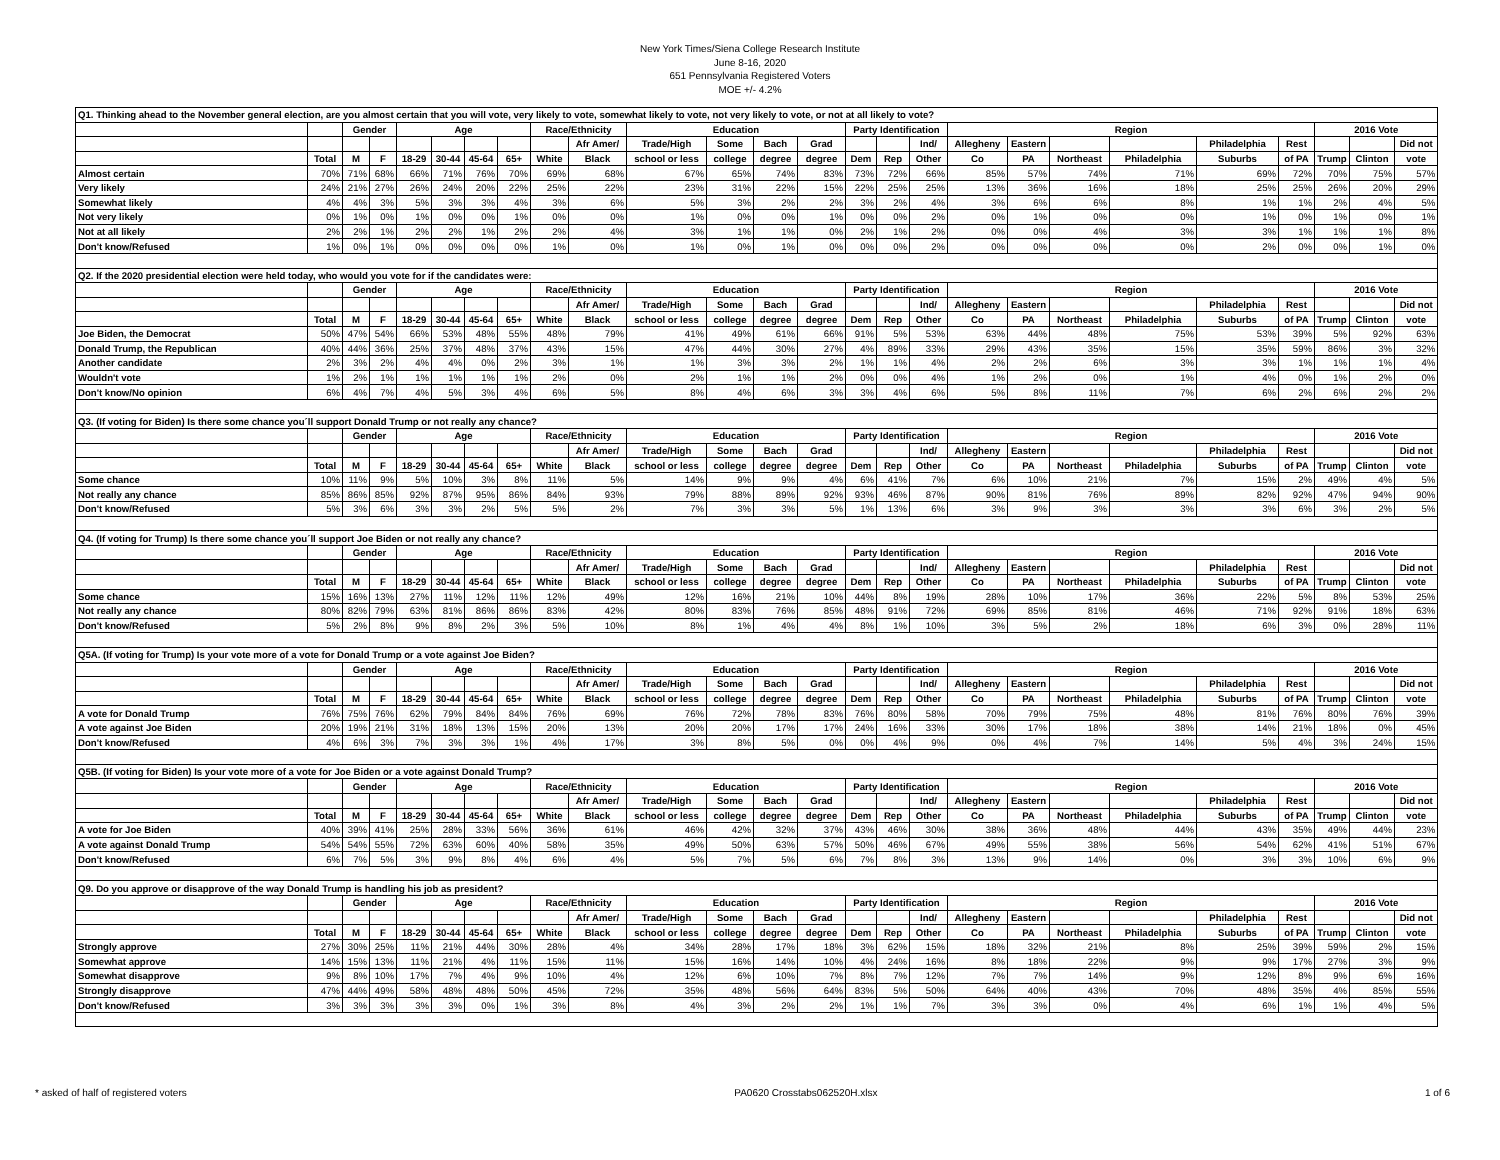New York Times/Siena College Research Institute
June 8-16, 2020
651 Pennsylvania Registered Voters
MOE +/- 4.2%
| Q1. Thinking ahead to the November general election, are you almost certain that you will vote, very likely to vote, somewhat likely to vote, not very likely to vote, or not at all likely to vote? | | | | | | | | | | | | | | | | | | | | | | | | | |
| | | Gender | | Age | | | | Race/Ethnicity | | Education | | | | Party Identification | | | Region | | | | | | 2016 Vote | | |
| | | | | | | | | | Afr Amer/ | Trade/High | Some | Bach | Grad | | | Ind/ | Allegheny | Eastern | | | Philadelphia | Rest | | | Did not |
| | Total | M | F | 18-29 | 30-44 | 45-64 | 65+ | White | Black | school or less | college | degree | degree | Dem | Rep | Other | Co | PA | Northeast | Philadelphia | Suburbs | of PA | Trump | Clinton | vote |
| Almost certain | 70% | 71% | 68% | 66% | 71% | 76% | 70% | 69% | 68% | 67% | 65% | 74% | 83% | 73% | 72% | 66% | 85% | 57% | 74% | 71% | 69% | 72% | 70% | 75% | 57% |
| Very likely | 24% | 21% | 27% | 26% | 24% | 20% | 22% | 25% | 22% | 23% | 31% | 22% | 15% | 22% | 25% | 25% | 13% | 36% | 16% | 18% | 25% | 25% | 26% | 20% | 29% |
| Somewhat likely | 4% | 4% | 3% | 5% | 3% | 3% | 4% | 3% | 6% | 5% | 3% | 2% | 2% | 3% | 2% | 4% | 3% | 6% | 6% | 8% | 1% | 1% | 2% | 4% | 5% |
| Not very likely | 0% | 1% | 0% | 1% | 0% | 0% | 1% | 0% | 0% | 1% | 0% | 0% | 1% | 0% | 0% | 2% | 0% | 1% | 0% | 0% | 1% | 0% | 1% | 0% | 1% |
| Not at all likely | 2% | 2% | 1% | 2% | 2% | 1% | 2% | 2% | 4% | 3% | 1% | 1% | 0% | 2% | 1% | 2% | 0% | 0% | 4% | 3% | 3% | 1% | 1% | 1% | 8% |
| Don't know/Refused | 1% | 0% | 1% | 0% | 0% | 0% | 0% | 1% | 0% | 1% | 0% | 1% | 0% | 0% | 0% | 2% | 0% | 0% | 0% | 0% | 2% | 0% | 0% | 1% | 0% |
| Q2. If the 2020 presidential election were held today, who would you vote for if the candidates were: | | | | | | | | | | | | | | | | | | | | | | | | | |
| | | Gender | | Age | | | | Race/Ethnicity | | Education | | | | Party Identification | | | Region | | | | | | 2016 Vote | | |
| | | | | | | | | | Afr Amer/ | Trade/High | Some | Bach | Grad | | | Ind/ | Allegheny | Eastern | | | Philadelphia | Rest | | | Did not |
| | Total | M | F | 18-29 | 30-44 | 45-64 | 65+ | White | Black | school or less | college | degree | degree | Dem | Rep | Other | Co | PA | Northeast | Philadelphia | Suburbs | of PA | Trump | Clinton | vote |
| Joe Biden, the Democrat | 50% | 47% | 54% | 66% | 53% | 48% | 55% | 48% | 79% | 41% | 49% | 61% | 66% | 91% | 5% | 53% | 63% | 44% | 48% | 75% | 53% | 39% | 5% | 92% | 63% |
| Donald Trump, the Republican | 40% | 44% | 36% | 25% | 37% | 48% | 37% | 43% | 15% | 47% | 44% | 30% | 27% | 4% | 89% | 33% | 29% | 43% | 35% | 15% | 35% | 59% | 86% | 3% | 32% |
| Another candidate | 2% | 3% | 2% | 4% | 4% | 0% | 2% | 3% | 1% | 1% | 3% | 3% | 2% | 1% | 1% | 4% | 2% | 2% | 6% | 3% | 3% | 1% | 1% | 1% | 4% |
| Wouldn't vote | 1% | 2% | 1% | 1% | 1% | 1% | 1% | 2% | 0% | 2% | 1% | 1% | 2% | 0% | 0% | 4% | 1% | 2% | 0% | 1% | 4% | 0% | 1% | 2% | 0% |
| Don't know/No opinion | 6% | 4% | 7% | 4% | 5% | 3% | 4% | 6% | 5% | 8% | 4% | 6% | 3% | 3% | 4% | 6% | 5% | 8% | 11% | 7% | 6% | 2% | 6% | 2% | 2% |
| Q3. (If voting for Biden) Is there some chance you´ll support Donald Trump or not really any chance? | | | | | | | | | | | | | | | | | | | | | | | | | |
| | | Gender | | Age | | | | Race/Ethnicity | | Education | | | | Party Identification | | | Region | | | | | | 2016 Vote | | |
| | | | | | | | | | Afr Amer/ | Trade/High | Some | Bach | Grad | | | Ind/ | Allegheny | Eastern | | | Philadelphia | Rest | | | Did not |
| | Total | M | F | 18-29 | 30-44 | 45-64 | 65+ | White | Black | school or less | college | degree | degree | Dem | Rep | Other | Co | PA | Northeast | Philadelphia | Suburbs | of PA | Trump | Clinton | vote |
| Some chance | 10% | 11% | 9% | 5% | 10% | 3% | 8% | 11% | 5% | 14% | 9% | 9% | 4% | 6% | 41% | 7% | 6% | 10% | 21% | 7% | 15% | 2% | 49% | 4% | 5% |
| Not really any chance | 85% | 86% | 85% | 92% | 87% | 95% | 86% | 84% | 93% | 79% | 88% | 89% | 92% | 93% | 46% | 87% | 90% | 81% | 76% | 89% | 82% | 92% | 47% | 94% | 90% |
| Don't know/Refused | 5% | 3% | 6% | 3% | 3% | 2% | 5% | 5% | 2% | 7% | 3% | 3% | 5% | 1% | 13% | 6% | 3% | 9% | 3% | 3% | 3% | 6% | 3% | 2% | 5% |
| Q4. (If voting for Trump) Is there some chance you´ll support Joe Biden or not really any chance? | | | | | | | | | | | | | | | | | | | | | | | | | |
| | | Gender | | Age | | | | Race/Ethnicity | | Education | | | | Party Identification | | | Region | | | | | | 2016 Vote | | |
| | | | | | | | | | Afr Amer/ | Trade/High | Some | Bach | Grad | | | Ind/ | Allegheny | Eastern | | | Philadelphia | Rest | | | Did not |
| | Total | M | F | 18-29 | 30-44 | 45-64 | 65+ | White | Black | school or less | college | degree | degree | Dem | Rep | Other | Co | PA | Northeast | Philadelphia | Suburbs | of PA | Trump | Clinton | vote |
| Some chance | 15% | 16% | 13% | 27% | 11% | 12% | 11% | 12% | 49% | 12% | 16% | 21% | 10% | 44% | 8% | 19% | 28% | 10% | 17% | 36% | 22% | 5% | 8% | 53% | 25% |
| Not really any chance | 80% | 82% | 79% | 63% | 81% | 86% | 86% | 83% | 42% | 80% | 83% | 76% | 85% | 48% | 91% | 72% | 69% | 85% | 81% | 46% | 71% | 92% | 91% | 18% | 63% |
| Don't know/Refused | 5% | 2% | 8% | 9% | 8% | 2% | 3% | 5% | 10% | 8% | 1% | 4% | 4% | 8% | 1% | 10% | 3% | 5% | 2% | 18% | 6% | 3% | 0% | 28% | 11% |
| Q5A. (If voting for Trump) Is your vote more of a vote for Donald Trump or a vote against Joe Biden? | | | | | | | | | | | | | | | | | | | | | | | | | |
| | | Gender | | Age | | | | Race/Ethnicity | | Education | | | | Party Identification | | | Region | | | | | | 2016 Vote | | |
| | | | | | | | | | Afr Amer/ | Trade/High | Some | Bach | Grad | | | Ind/ | Allegheny | Eastern | | | Philadelphia | Rest | | | Did not |
| | Total | M | F | 18-29 | 30-44 | 45-64 | 65+ | White | Black | school or less | college | degree | degree | Dem | Rep | Other | Co | PA | Northeast | Philadelphia | Suburbs | of PA | Trump | Clinton | vote |
| A vote for Donald Trump | 76% | 75% | 76% | 62% | 79% | 84% | 84% | 76% | 69% | 76% | 72% | 78% | 83% | 76% | 80% | 58% | 70% | 79% | 75% | 48% | 81% | 76% | 80% | 76% | 39% |
| A vote against Joe Biden | 20% | 19% | 21% | 31% | 18% | 13% | 15% | 20% | 13% | 20% | 20% | 17% | 17% | 24% | 16% | 33% | 30% | 17% | 18% | 38% | 14% | 21% | 18% | 0% | 45% |
| Don't know/Refused | 4% | 6% | 3% | 7% | 3% | 3% | 1% | 4% | 17% | 3% | 8% | 5% | 0% | 0% | 4% | 9% | 0% | 4% | 7% | 14% | 5% | 4% | 3% | 24% | 15% |
| Q5B. (If voting for Biden) Is your vote more of a vote for Joe Biden or a vote against Donald Trump? | | | | | | | | | | | | | | | | | | | | | | | | | |
| | | Gender | | Age | | | | Race/Ethnicity | | Education | | | | Party Identification | | | Region | | | | | | 2016 Vote | | |
| | | | | | | | | | Afr Amer/ | Trade/High | Some | Bach | Grad | | | Ind/ | Allegheny | Eastern | | | Philadelphia | Rest | | | Did not |
| | Total | M | F | 18-29 | 30-44 | 45-64 | 65+ | White | Black | school or less | college | degree | degree | Dem | Rep | Other | Co | PA | Northeast | Philadelphia | Suburbs | of PA | Trump | Clinton | vote |
| A vote for Joe Biden | 40% | 39% | 41% | 25% | 28% | 33% | 56% | 36% | 61% | 46% | 42% | 32% | 37% | 43% | 46% | 30% | 38% | 36% | 48% | 44% | 43% | 35% | 49% | 44% | 23% |
| A vote against Donald Trump | 54% | 54% | 55% | 72% | 63% | 60% | 40% | 58% | 35% | 49% | 50% | 63% | 57% | 50% | 46% | 67% | 49% | 55% | 38% | 56% | 54% | 62% | 41% | 51% | 67% |
| Don't know/Refused | 6% | 7% | 5% | 3% | 9% | 8% | 4% | 6% | 4% | 5% | 7% | 5% | 6% | 7% | 8% | 3% | 13% | 9% | 14% | 0% | 3% | 3% | 10% | 6% | 9% |
| Q9. Do you approve or disapprove of the way Donald Trump is handling his job as president? | | | | | | | | | | | | | | | | | | | | | | | | | |
| | | Gender | | Age | | | | Race/Ethnicity | | Education | | | | Party Identification | | | Region | | | | | | 2016 Vote | | |
| | | | | | | | | | Afr Amer/ | Trade/High | Some | Bach | Grad | | | Ind/ | Allegheny | Eastern | | | Philadelphia | Rest | | | Did not |
| | Total | M | F | 18-29 | 30-44 | 45-64 | 65+ | White | Black | school or less | college | degree | degree | Dem | Rep | Other | Co | PA | Northeast | Philadelphia | Suburbs | of PA | Trump | Clinton | vote |
| Strongly approve | 27% | 30% | 25% | 11% | 21% | 44% | 30% | 28% | 4% | 34% | 28% | 17% | 18% | 3% | 62% | 15% | 18% | 32% | 21% | 8% | 25% | 39% | 59% | 2% | 15% |
| Somewhat approve | 14% | 15% | 13% | 11% | 21% | 4% | 11% | 15% | 11% | 15% | 16% | 14% | 10% | 4% | 24% | 16% | 8% | 18% | 22% | 9% | 9% | 17% | 27% | 3% | 9% |
| Somewhat disapprove | 9% | 8% | 10% | 17% | 7% | 4% | 9% | 10% | 4% | 12% | 6% | 10% | 7% | 8% | 7% | 12% | 7% | 7% | 14% | 9% | 12% | 8% | 9% | 6% | 16% |
| Strongly disapprove | 47% | 44% | 49% | 58% | 48% | 48% | 50% | 45% | 72% | 35% | 48% | 56% | 64% | 83% | 5% | 50% | 64% | 40% | 43% | 70% | 48% | 35% | 4% | 85% | 55% |
| Don't know/Refused | 3% | 3% | 3% | 3% | 3% | 0% | 1% | 3% | 8% | 4% | 3% | 2% | 2% | 1% | 1% | 7% | 3% | 3% | 0% | 4% | 6% | 1% | 1% | 4% | 5% |
* asked of half of registered voters PA0620 Crosstabs062520H.xlsx 1 of 6